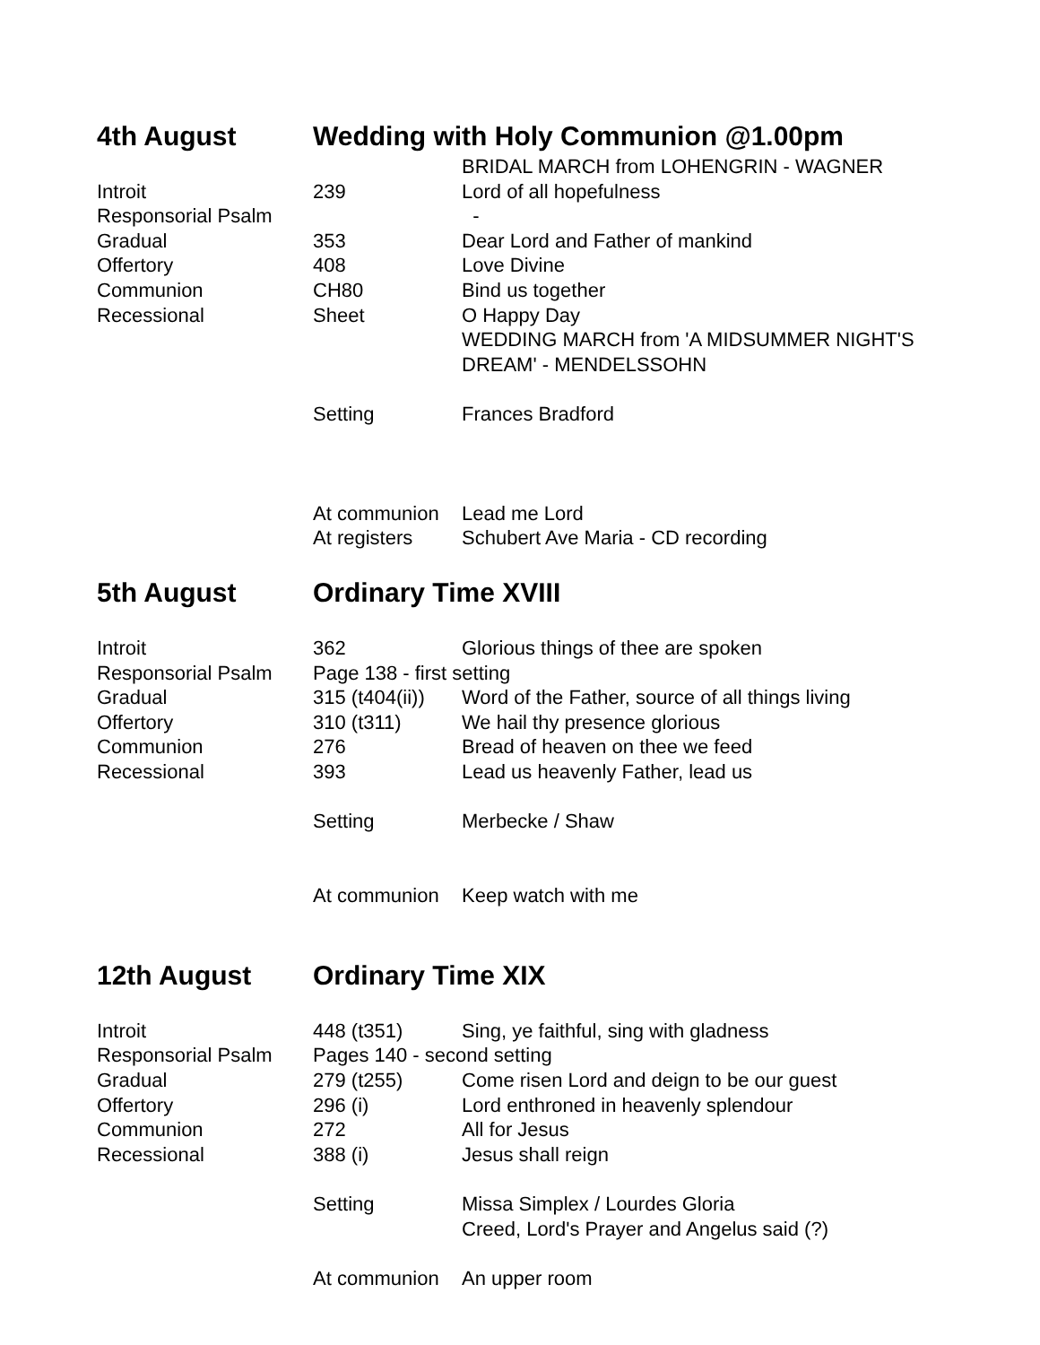| 4th August | Wedding with Holy Communion @1.00pm | |
| | | BRIDAL MARCH from LOHENGRIN - WAGNER |
| Introit | 239 | Lord of all hopefulness |
| Responsorial Psalm | | - |
| Gradual | 353 | Dear Lord and Father of mankind |
| Offertory | 408 | Love Divine |
| Communion | CH80 | Bind us together |
| Recessional | Sheet | O Happy Day |
| | | WEDDING MARCH from 'A MIDSUMMER NIGHT'S DREAM' - MENDELSSOHN |
| | Setting | Frances Bradford |
| | At communion | Lead me Lord |
| | At registers | Schubert Ave Maria - CD recording |
| 5th August | Ordinary Time XVIII | |
| Introit | 362 | Glorious things of thee are spoken |
| Responsorial Psalm | Page 138 - first setting | |
| Gradual | 315 (t404(ii)) | Word of the Father, source of all things living |
| Offertory | 310 (t311) | We hail thy presence glorious |
| Communion | 276 | Bread of heaven on thee we feed |
| Recessional | 393 | Lead us heavenly Father, lead us |
| | Setting | Merbecke / Shaw |
| | At communion | Keep watch with me |
| 12th August | Ordinary Time XIX | |
| Introit | 448 (t351) | Sing, ye faithful, sing with gladness |
| Responsorial Psalm | Pages 140 - second setting | |
| Gradual | 279 (t255) | Come risen Lord and deign to be our guest |
| Offertory | 296 (i) | Lord enthroned in heavenly splendour |
| Communion | 272 | All for Jesus |
| Recessional | 388 (i) | Jesus shall reign |
| | Setting | Missa Simplex / Lourdes Gloria Creed, Lord's Prayer and Angelus said (?) |
| | At communion | An upper room |